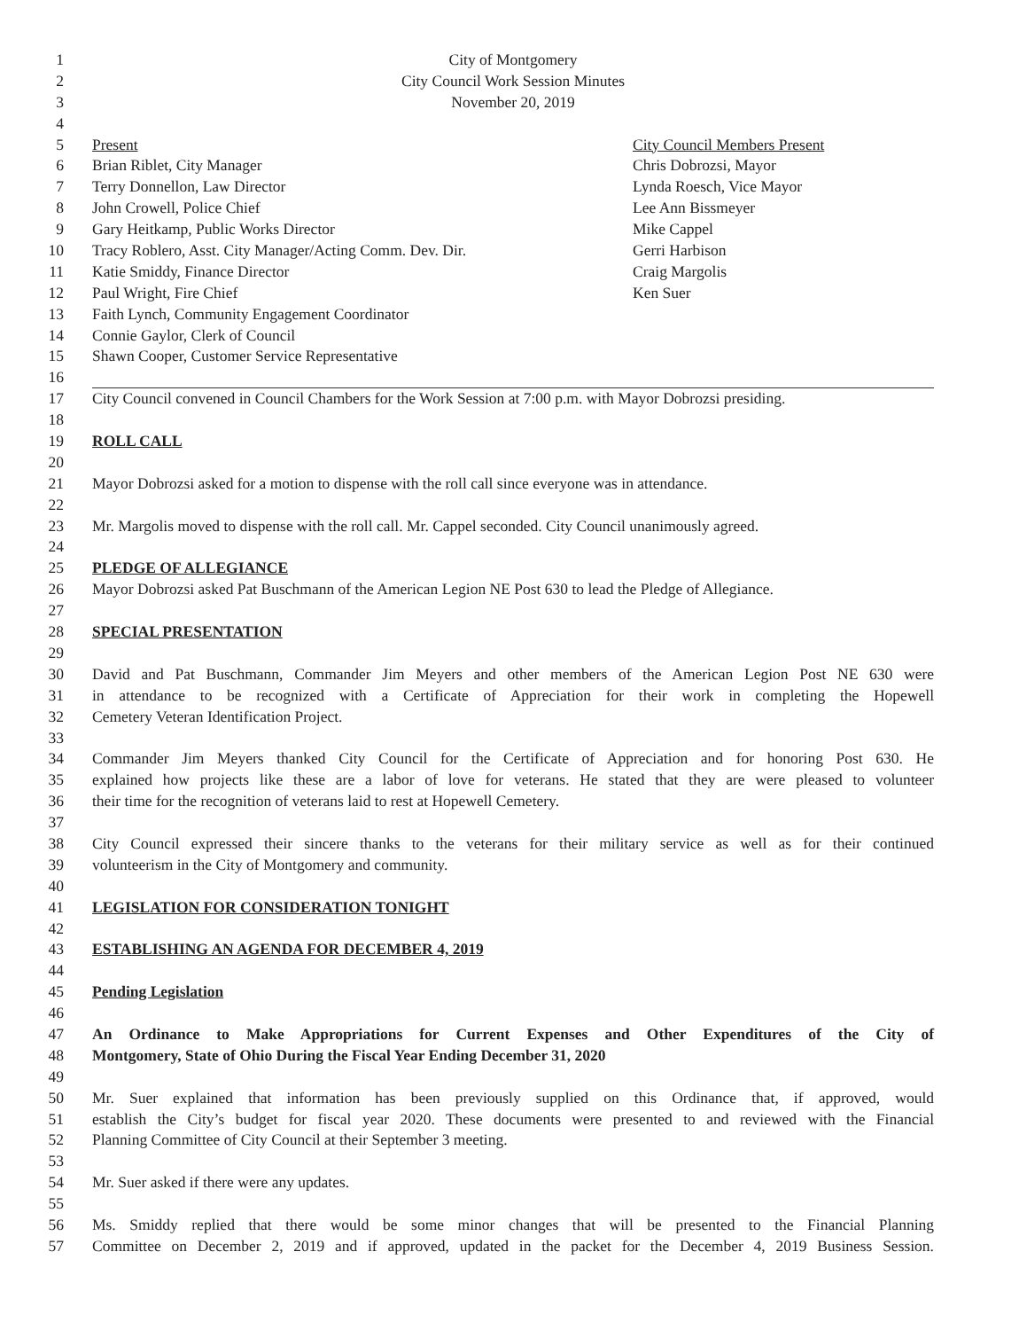1 City of Montgomery
2 City Council Work Session Minutes
3 November 20, 2019
4
5 Present City Council Members Present
6 Brian Riblet, City Manager Chris Dobrozsi, Mayor
7 Terry Donnellon, Law Director Lynda Roesch, Vice Mayor
8 John Crowell, Police Chief Lee Ann Bissmeyer
9 Gary Heitkamp, Public Works Director Mike Cappel
10 Tracy Roblero, Asst. City Manager/Acting Comm. Dev. Dir. Gerri Harbison
11 Katie Smiddy, Finance Director Craig Margolis
12 Paul Wright, Fire Chief Ken Suer
13 Faith Lynch, Community Engagement Coordinator
14 Connie Gaylor, Clerk of Council
15 Shawn Cooper, Customer Service Representative
16
17 City Council convened in Council Chambers for the Work Session at 7:00 p.m. with Mayor Dobrozsi presiding.
18
19 ROLL CALL
20
21 Mayor Dobrozsi asked for a motion to dispense with the roll call since everyone was in attendance.
22
23 Mr. Margolis moved to dispense with the roll call. Mr. Cappel seconded. City Council unanimously agreed.
24
25 PLEDGE OF ALLEGIANCE
26 Mayor Dobrozsi asked Pat Buschmann of the American Legion NE Post 630 to lead the Pledge of Allegiance.
27
28 SPECIAL PRESENTATION
29
30 David and Pat Buschmann, Commander Jim Meyers and other members of the American Legion Post NE 630 were
31 in attendance to be recognized with a Certificate of Appreciation for their work in completing the Hopewell
32 Cemetery Veteran Identification Project.
33
34 Commander Jim Meyers thanked City Council for the Certificate of Appreciation and for honoring Post 630. He
35 explained how projects like these are a labor of love for veterans. He stated that they are were pleased to volunteer
36 their time for the recognition of veterans laid to rest at Hopewell Cemetery.
37
38 City Council expressed their sincere thanks to the veterans for their military service as well as for their continued
39 volunteerism in the City of Montgomery and community.
40
41 LEGISLATION FOR CONSIDERATION TONIGHT
42
43 ESTABLISHING AN AGENDA FOR DECEMBER 4, 2019
44
45 Pending Legislation
46
47 An Ordinance to Make Appropriations for Current Expenses and Other Expenditures of the City of
48 Montgomery, State of Ohio During the Fiscal Year Ending December 31, 2020
49
50 Mr. Suer explained that information has been previously supplied on this Ordinance that, if approved, would
51 establish the City’s budget for fiscal year 2020. These documents were presented to and reviewed with the Financial
52 Planning Committee of City Council at their September 3 meeting.
53
54 Mr. Suer asked if there were any updates.
55
56 Ms. Smiddy replied that there would be some minor changes that will be presented to the Financial Planning
57 Committee on December 2, 2019 and if approved, updated in the packet for the December 4, 2019 Business Session.